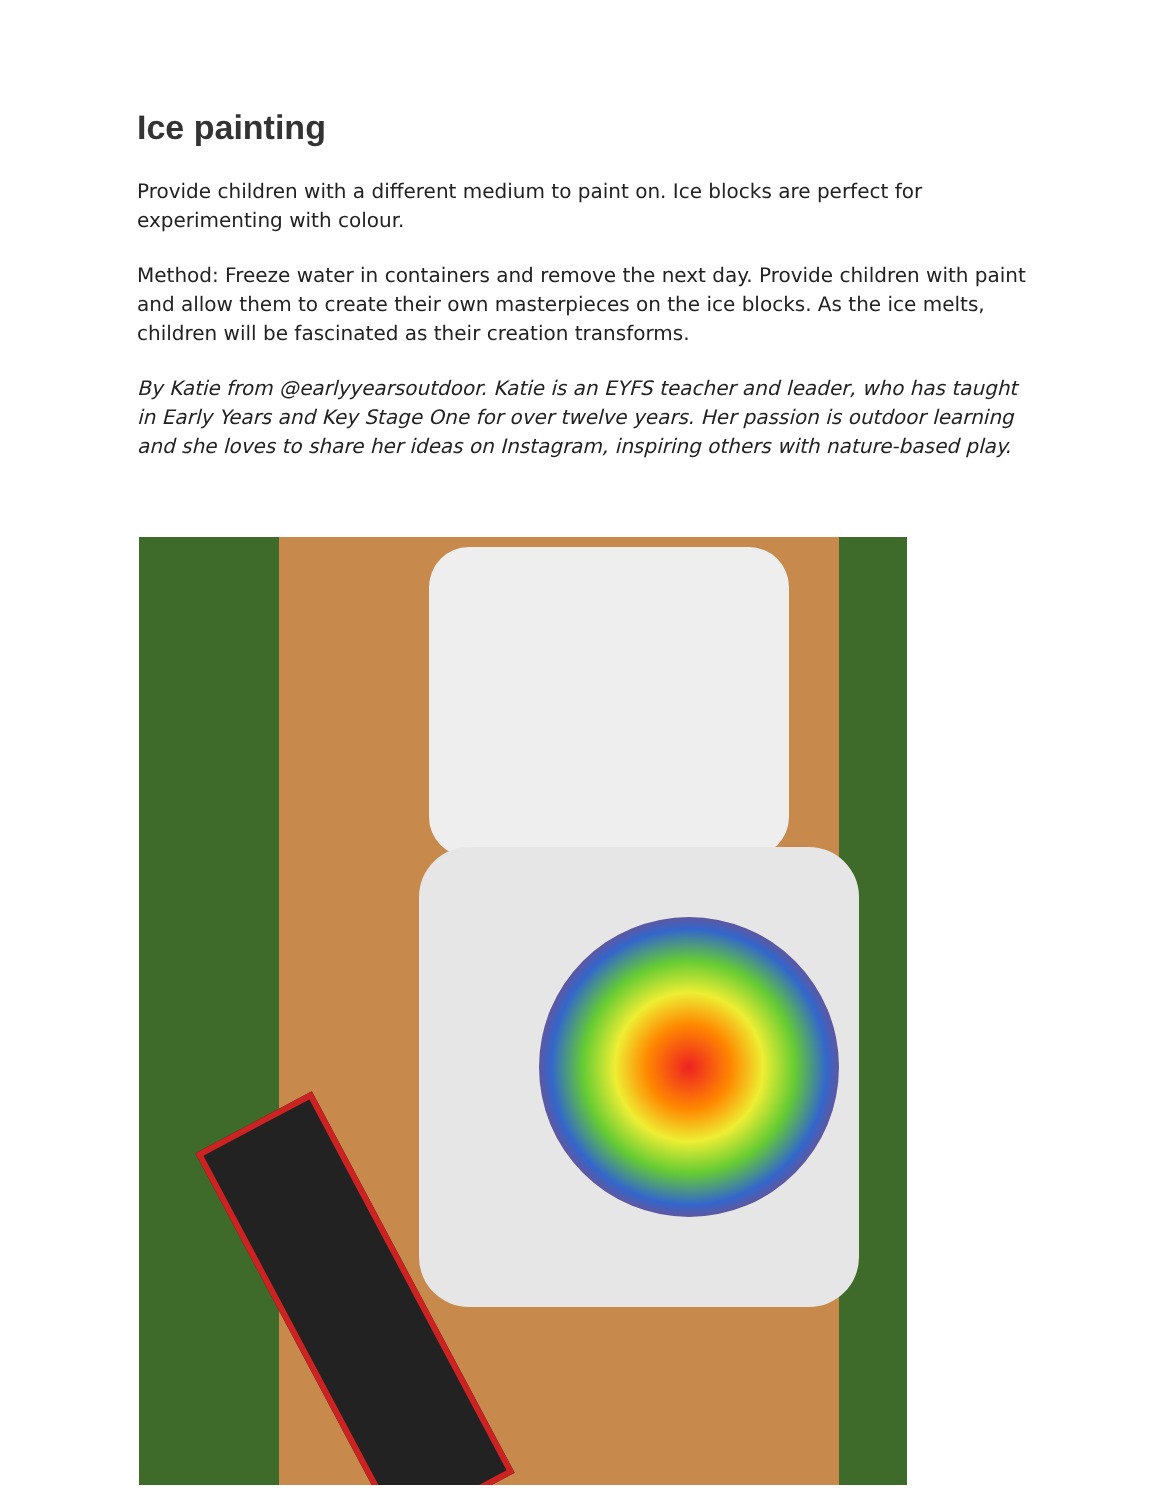Ice painting
Provide children with a different medium to paint on. Ice blocks are perfect for experimenting with colour.
Method: Freeze water in containers and remove the next day. Provide children with paint and allow them to create their own masterpieces on the ice blocks. As the ice melts, children will be fascinated as their creation transforms.
By Katie from @earlyyearsoutdoor. Katie is an EYFS teacher and leader, who has taught in Early Years and Key Stage One for over twelve years. Her passion is outdoor learning and she loves to share her ideas on Instagram, inspiring others with nature-based play.